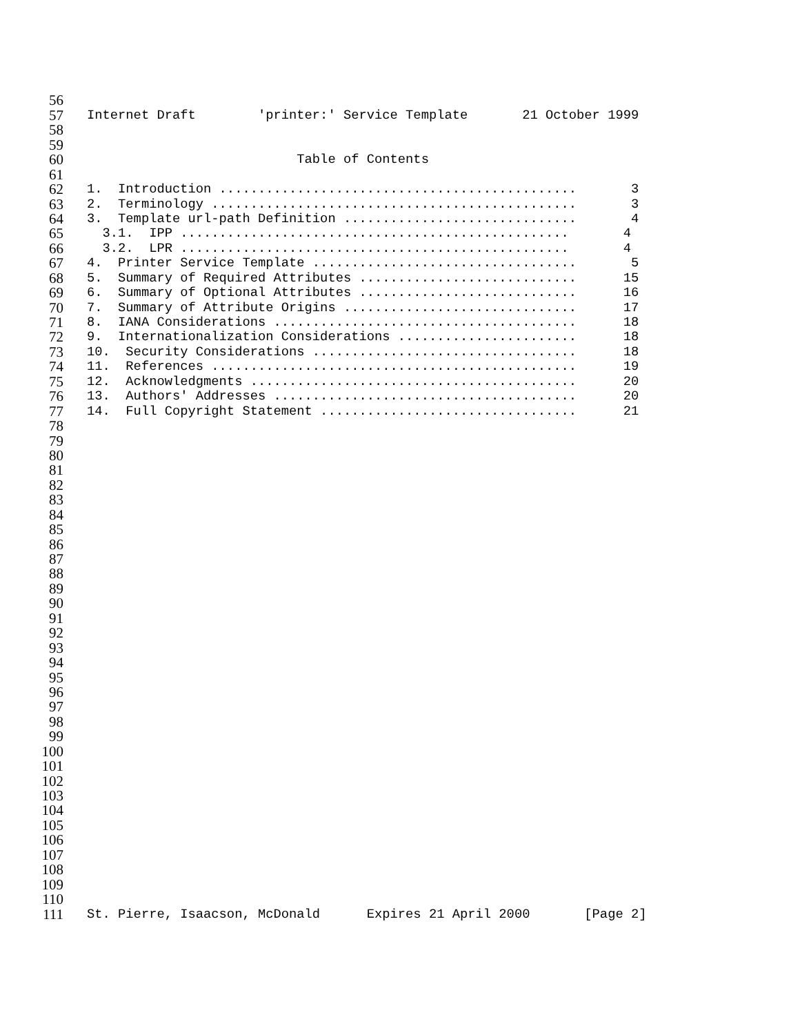56
57 Internet Draft 'printer:' Service Template 21 October 1999
58
59
60 Table of Contents
61
62 1. Introduction .............................................. 3
63 2. Terminology ............................................... 3
64 3. Template url-path Definition .............................. 4
65 3.1. IPP .................................................. 4
66 3.2. LPR .................................................. 4
67 4. Printer Service Template .................................. 5
68 5. Summary of Required Attributes ............................ 15
69 6. Summary of Optional Attributes ............................ 16
70 7. Summary of Attribute Origins .............................. 17
71 8. IANA Considerations ....................................... 18
72 9. Internationalization Considerations ....................... 18
73 10. Security Considerations .................................. 18
74 11. References ............................................... 19
75 12. Acknowledgments .......................................... 20
76 13. Authors' Addresses ....................................... 20
77 14. Full Copyright Statement ................................. 21
78
79
80
81
82
83
84
85
86
87
88
89
90
91
92
93
94
95
96
97
98
99
100
101
102
103
104
105
106
107
108
109
110
111 St. Pierre, Isaacson, McDonald Expires 21 April 2000 [Page 2]